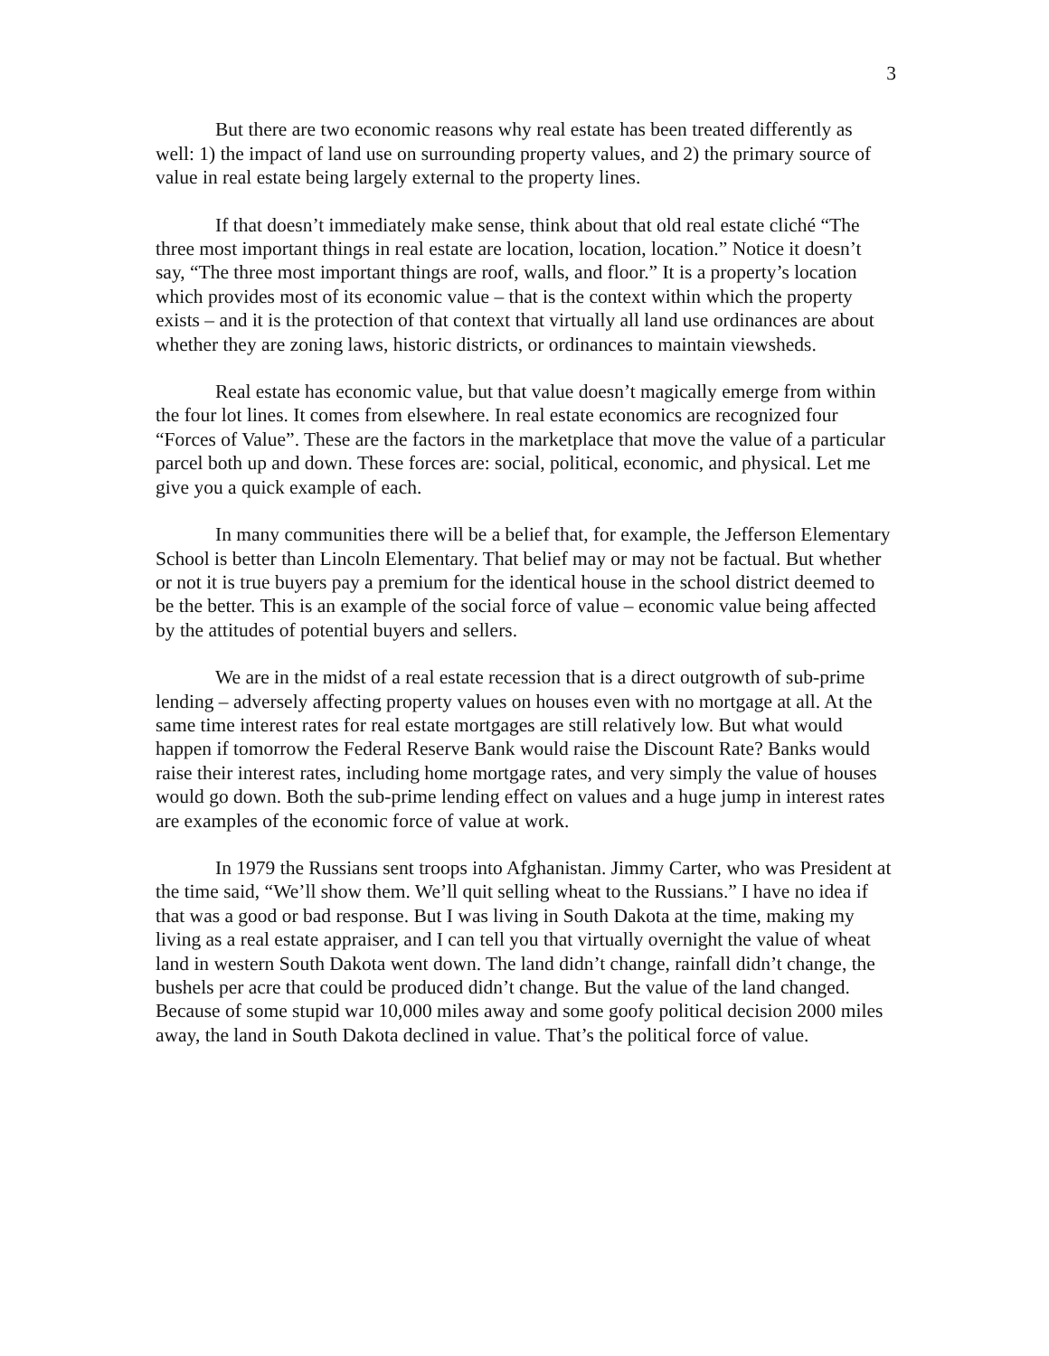3
But there are two economic reasons why real estate has been treated differently as well: 1) the impact of land use on surrounding property values, and 2) the primary source of value in real estate being largely external to the property lines.
If that doesn’t immediately make sense, think about that old real estate cliché “The three most important things in real estate are location, location, location.” Notice it doesn’t say, “The three most important things are roof, walls, and floor.” It is a property’s location which provides most of its economic value – that is the context within which the property exists – and it is the protection of that context that virtually all land use ordinances are about whether they are zoning laws, historic districts, or ordinances to maintain viewsheds.
Real estate has economic value, but that value doesn’t magically emerge from within the four lot lines. It comes from elsewhere. In real estate economics are recognized four “Forces of Value”. These are the factors in the marketplace that move the value of a particular parcel both up and down. These forces are: social, political, economic, and physical. Let me give you a quick example of each.
In many communities there will be a belief that, for example, the Jefferson Elementary School is better than Lincoln Elementary. That belief may or may not be factual. But whether or not it is true buyers pay a premium for the identical house in the school district deemed to be the better. This is an example of the social force of value – economic value being affected by the attitudes of potential buyers and sellers.
We are in the midst of a real estate recession that is a direct outgrowth of sub-prime lending – adversely affecting property values on houses even with no mortgage at all. At the same time interest rates for real estate mortgages are still relatively low. But what would happen if tomorrow the Federal Reserve Bank would raise the Discount Rate? Banks would raise their interest rates, including home mortgage rates, and very simply the value of houses would go down. Both the sub-prime lending effect on values and a huge jump in interest rates are examples of the economic force of value at work.
In 1979 the Russians sent troops into Afghanistan. Jimmy Carter, who was President at the time said, “We’ll show them. We’ll quit selling wheat to the Russians.” I have no idea if that was a good or bad response. But I was living in South Dakota at the time, making my living as a real estate appraiser, and I can tell you that virtually overnight the value of wheat land in western South Dakota went down. The land didn’t change, rainfall didn’t change, the bushels per acre that could be produced didn’t change. But the value of the land changed. Because of some stupid war 10,000 miles away and some goofy political decision 2000 miles away, the land in South Dakota declined in value. That’s the political force of value.